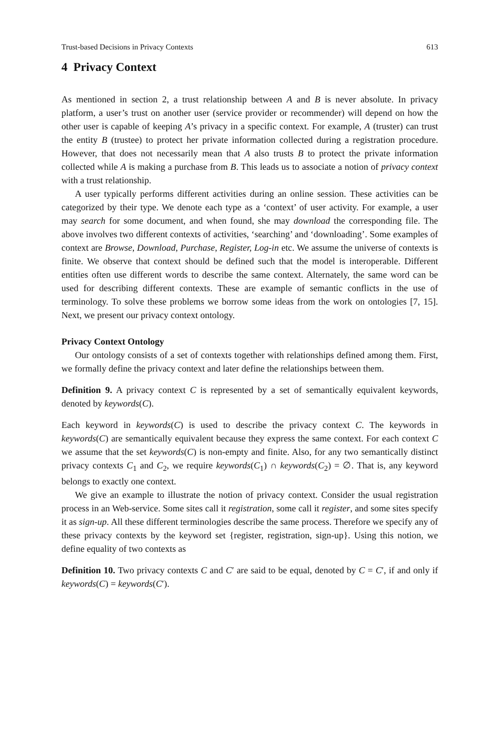Trust-based Decisions in Privacy Contexts 613
4 Privacy Context
As mentioned in section 2, a trust relationship between A and B is never absolute. In privacy platform, a user’s trust on another user (service provider or recommender) will depend on how the other user is capable of keeping A’s privacy in a specific context. For example, A (truster) can trust the entity B (trustee) to protect her private information collected during a registration procedure. However, that does not necessarily mean that A also trusts B to protect the private information collected while A is making a purchase from B. This leads us to associate a notion of privacy context with a trust relationship.
A user typically performs different activities during an online session. These activities can be categorized by their type. We denote each type as a ‘context’ of user activity. For example, a user may search for some document, and when found, she may download the corresponding file. The above involves two different contexts of activities, ‘searching’ and ‘downloading’. Some examples of context are Browse, Download, Purchase, Register, Log-in etc. We assume the universe of contexts is finite. We observe that context should be defined such that the model is interoperable. Different entities often use different words to describe the same context. Alternately, the same word can be used for describing different contexts. These are example of semantic conflicts in the use of terminology. To solve these problems we borrow some ideas from the work on ontologies [7, 15]. Next, we present our privacy context ontology.
Privacy Context Ontology
Our ontology consists of a set of contexts together with relationships defined among them. First, we formally define the privacy context and later define the relationships between them.
Definition 9. A privacy context C is represented by a set of semantically equivalent keywords, denoted by keywords(C).
Each keyword in keywords(C) is used to describe the privacy context C. The keywords in keywords(C) are semantically equivalent because they express the same context. For each context C we assume that the set keywords(C) is non-empty and finite. Also, for any two semantically distinct privacy contexts C<sub>1</sub> and C<sub>2</sub>, we require keywords(C<sub>1</sub>) ∩ keywords(C<sub>2</sub>) = ∅. That is, any keyword belongs to exactly one context.
We give an example to illustrate the notion of privacy context. Consider the usual registration process in an Web-service. Some sites call it registration, some call it register, and some sites specify it as sign-up. All these different terminologies describe the same process. Therefore we specify any of these privacy contexts by the keyword set {register, registration, sign-up}. Using this notion, we define equality of two contexts as
Definition 10. Two privacy contexts C and C′ are said to be equal, denoted by C = C′, if and only if keywords(C) = keywords(C′).